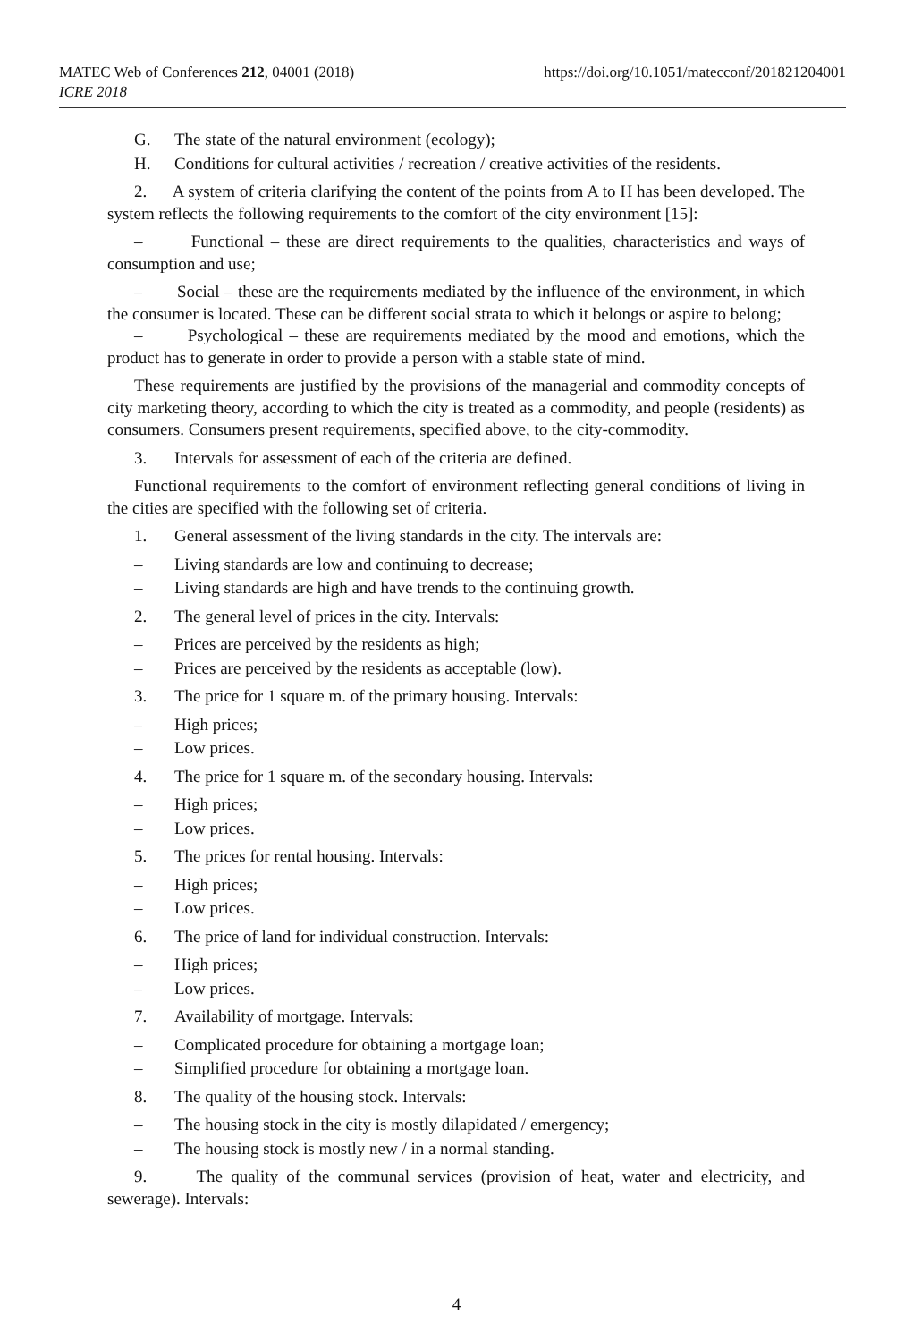MATEC Web of Conferences 212, 04001 (2018)
ICRE 2018
https://doi.org/10.1051/matecconf/201821204001
G. The state of the natural environment (ecology);
H. Conditions for cultural activities / recreation / creative activities of the residents.
2. A system of criteria clarifying the content of the points from A to H has been developed. The system reflects the following requirements to the comfort of the city environment [15]:
– Functional – these are direct requirements to the qualities, characteristics and ways of consumption and use;
– Social – these are the requirements mediated by the influence of the environment, in which the consumer is located. These can be different social strata to which it belongs or aspire to belong;
– Psychological – these are requirements mediated by the mood and emotions, which the product has to generate in order to provide a person with a stable state of mind.
These requirements are justified by the provisions of the managerial and commodity concepts of city marketing theory, according to which the city is treated as a commodity, and people (residents) as consumers. Consumers present requirements, specified above, to the city-commodity.
3. Intervals for assessment of each of the criteria are defined.
Functional requirements to the comfort of environment reflecting general conditions of living in the cities are specified with the following set of criteria.
1. General assessment of the living standards in the city. The intervals are:
– Living standards are low and continuing to decrease;
– Living standards are high and have trends to the continuing growth.
2. The general level of prices in the city. Intervals:
– Prices are perceived by the residents as high;
– Prices are perceived by the residents as acceptable (low).
3. The price for 1 square m. of the primary housing. Intervals:
– High prices;
– Low prices.
4. The price for 1 square m. of the secondary housing. Intervals:
– High prices;
– Low prices.
5. The prices for rental housing. Intervals:
– High prices;
– Low prices.
6. The price of land for individual construction. Intervals:
– High prices;
– Low prices.
7. Availability of mortgage. Intervals:
– Complicated procedure for obtaining a mortgage loan;
– Simplified procedure for obtaining a mortgage loan.
8. The quality of the housing stock. Intervals:
– The housing stock in the city is mostly dilapidated / emergency;
– The housing stock is mostly new / in a normal standing.
9. The quality of the communal services (provision of heat, water and electricity, and sewerage). Intervals:
4